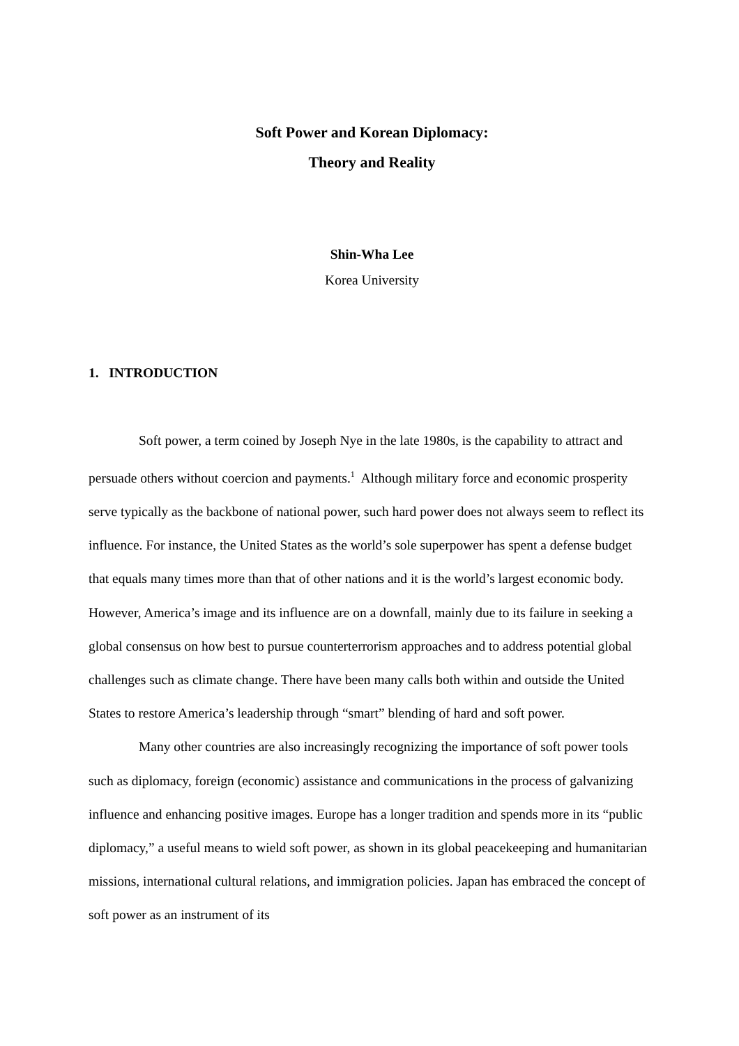Soft Power and Korean Diplomacy:
Theory and Reality
Shin-Wha Lee
Korea University
1. INTRODUCTION
Soft power, a term coined by Joseph Nye in the late 1980s, is the capability to attract and persuade others without coercion and payments.<sup>1</sup> Although military force and economic prosperity serve typically as the backbone of national power, such hard power does not always seem to reflect its influence. For instance, the United States as the world’s sole superpower has spent a defense budget that equals many times more than that of other nations and it is the world’s largest economic body. However, America’s image and its influence are on a downfall, mainly due to its failure in seeking a global consensus on how best to pursue counterterrorism approaches and to address potential global challenges such as climate change. There have been many calls both within and outside the United States to restore America’s leadership through “smart” blending of hard and soft power.
Many other countries are also increasingly recognizing the importance of soft power tools such as diplomacy, foreign (economic) assistance and communications in the process of galvanizing influence and enhancing positive images. Europe has a longer tradition and spends more in its “public diplomacy,” a useful means to wield soft power, as shown in its global peacekeeping and humanitarian missions, international cultural relations, and immigration policies. Japan has embraced the concept of soft power as an instrument of its